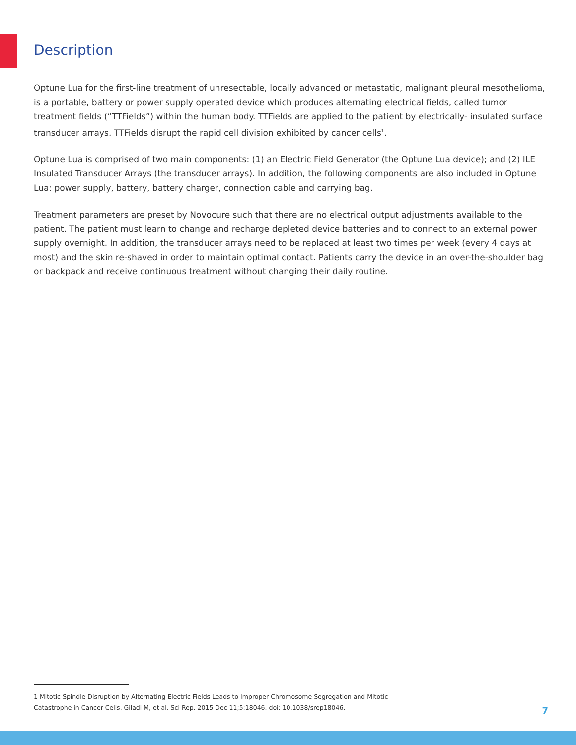Description
Optune Lua for the first-line treatment of unresectable, locally advanced or metastatic, malignant pleural mesothelioma, is a portable, battery or power supply operated device which produces alternating electrical fields, called tumor treatment fields (“TTFields”) within the human body. TTFields are applied to the patient by electrically- insulated surface transducer arrays. TTFields disrupt the rapid cell division exhibited by cancer cells<sup>1</sup>.
Optune Lua is comprised of two main components: (1) an Electric Field Generator (the Optune Lua device); and (2) ILE Insulated Transducer Arrays (the transducer arrays). In addition, the following components are also included in Optune Lua: power supply, battery, battery charger, connection cable and carrying bag.
Treatment parameters are preset by Novocure such that there are no electrical output adjustments available to the patient. The patient must learn to change and recharge depleted device batteries and to connect to an external power supply overnight. In addition, the transducer arrays need to be replaced at least two times per week (every 4 days at most) and the skin re-shaved in order to maintain optimal contact. Patients carry the device in an over-the-shoulder bag or backpack and receive continuous treatment without changing their daily routine.
1 Mitotic Spindle Disruption by Alternating Electric Fields Leads to Improper Chromosome Segregation and Mitotic Catastrophe in Cancer Cells. Giladi M, et al. Sci Rep. 2015 Dec 11;5:18046. doi: 10.1038/srep18046.
7